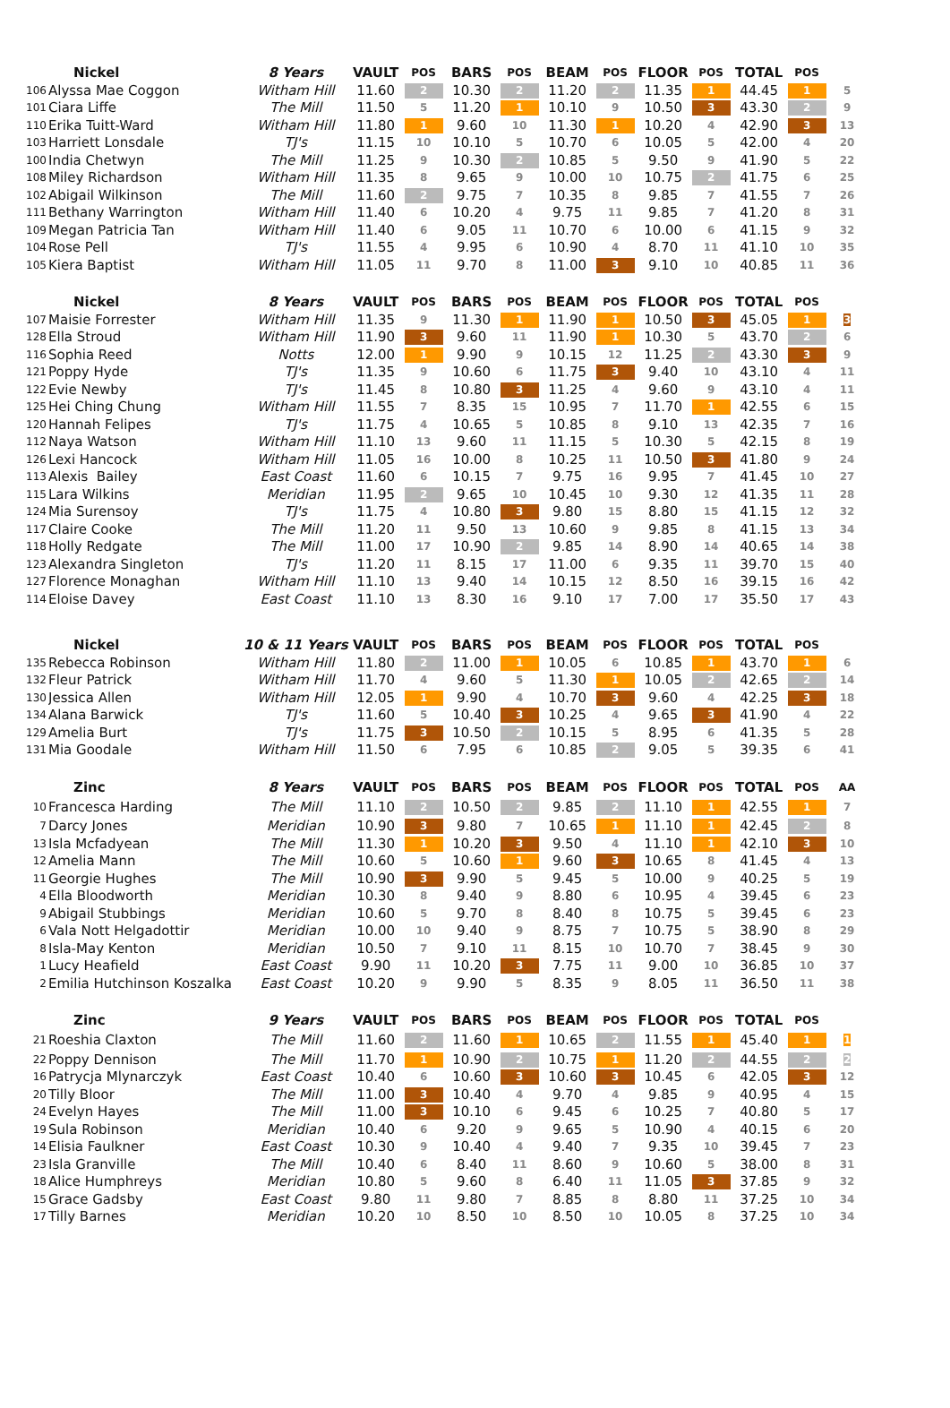| | Nickel | 8 Years | VAULT | POS | BARS | POS | BEAM | POS | FLOOR | POS | TOTAL | POS | |
| --- | --- | --- | --- | --- | --- | --- | --- | --- | --- | --- | --- | --- | --- |
| 106 | Alyssa Mae Coggon | Witham Hill | 11.60 | 2 | 10.30 | 2 | 11.20 | 2 | 11.35 | 1 | 44.45 | 1 | 5 |
| 101 | Ciara Liffe | The Mill | 11.50 | 5 | 11.20 | 1 | 10.10 | 9 | 10.50 | 3 | 43.30 | 2 | 9 |
| 110 | Erika Tuitt-Ward | Witham Hill | 11.80 | 1 | 9.60 | 10 | 11.30 | 1 | 10.20 | 4 | 42.90 | 3 | 13 |
| 103 | Harriett Lonsdale | TJ's | 11.15 | 10 | 10.10 | 5 | 10.70 | 6 | 10.05 | 5 | 42.00 | 4 | 20 |
| 100 | India Chetwyn | The Mill | 11.25 | 9 | 10.30 | 2 | 10.85 | 5 | 9.50 | 9 | 41.90 | 5 | 22 |
| 108 | Miley Richardson | Witham Hill | 11.35 | 8 | 9.65 | 9 | 10.00 | 10 | 10.75 | 2 | 41.75 | 6 | 25 |
| 102 | Abigail Wilkinson | The Mill | 11.60 | 2 | 9.75 | 7 | 10.35 | 8 | 9.85 | 7 | 41.55 | 7 | 26 |
| 111 | Bethany Warrington | Witham Hill | 11.40 | 6 | 10.20 | 4 | 9.75 | 11 | 9.85 | 7 | 41.20 | 8 | 31 |
| 109 | Megan Patricia Tan | Witham Hill | 11.40 | 6 | 9.05 | 11 | 10.70 | 6 | 10.00 | 6 | 41.15 | 9 | 32 |
| 104 | Rose Pell | TJ's | 11.55 | 4 | 9.95 | 6 | 10.90 | 4 | 8.70 | 11 | 41.10 | 10 | 35 |
| 105 | Kiera Baptist | Witham Hill | 11.05 | 11 | 9.70 | 8 | 11.00 | 3 | 9.10 | 10 | 40.85 | 11 | 36 |
| | Nickel | 8 Years | VAULT | POS | BARS | POS | BEAM | POS | FLOOR | POS | TOTAL | POS | |
| 107 | Maisie Forrester | Witham Hill | 11.35 | 9 | 11.30 | 1 | 11.90 | 1 | 10.50 | 3 | 45.05 | 1 | 3 |
| 128 | Ella Stroud | Witham Hill | 11.90 | 3 | 9.60 | 11 | 11.90 | 1 | 10.30 | 5 | 43.70 | 2 | 6 |
| 116 | Sophia Reed | Notts | 12.00 | 1 | 9.90 | 9 | 10.15 | 12 | 11.25 | 2 | 43.30 | 3 | 9 |
| 121 | Poppy Hyde | TJ's | 11.35 | 9 | 10.60 | 6 | 11.75 | 3 | 9.40 | 10 | 43.10 | 4 | 11 |
| 122 | Evie Newby | TJ's | 11.45 | 8 | 10.80 | 3 | 11.25 | 4 | 9.60 | 9 | 43.10 | 4 | 11 |
| 125 | Hei Ching Chung | Witham Hill | 11.55 | 7 | 8.35 | 15 | 10.95 | 7 | 11.70 | 1 | 42.55 | 6 | 15 |
| 120 | Hannah Felipes | TJ's | 11.75 | 4 | 10.65 | 5 | 10.85 | 8 | 9.10 | 13 | 42.35 | 7 | 16 |
| 112 | Naya Watson | Witham Hill | 11.10 | 13 | 9.60 | 11 | 11.15 | 5 | 10.30 | 5 | 42.15 | 8 | 19 |
| 126 | Lexi Hancock | Witham Hill | 11.05 | 16 | 10.00 | 8 | 10.25 | 11 | 10.50 | 3 | 41.80 | 9 | 24 |
| 113 | Alexis Bailey | East Coast | 11.60 | 6 | 10.15 | 7 | 9.75 | 16 | 9.95 | 7 | 41.45 | 10 | 27 |
| 115 | Lara Wilkins | Meridian | 11.95 | 2 | 9.65 | 10 | 10.45 | 10 | 9.30 | 12 | 41.35 | 11 | 28 |
| 124 | Mia Surensoy | TJ's | 11.75 | 4 | 10.80 | 3 | 9.80 | 15 | 8.80 | 15 | 41.15 | 12 | 32 |
| 117 | Claire Cooke | The Mill | 11.20 | 11 | 9.50 | 13 | 10.60 | 9 | 9.85 | 8 | 41.15 | 13 | 34 |
| 118 | Holly Redgate | The Mill | 11.00 | 17 | 10.90 | 2 | 9.85 | 14 | 8.90 | 14 | 40.65 | 14 | 38 |
| 123 | Alexandra Singleton | TJ's | 11.20 | 11 | 8.15 | 17 | 11.00 | 6 | 9.35 | 11 | 39.70 | 15 | 40 |
| 127 | Florence Monaghan | Witham Hill | 11.10 | 13 | 9.40 | 14 | 10.15 | 12 | 8.50 | 16 | 39.15 | 16 | 42 |
| 114 | Eloise Davey | East Coast | 11.10 | 13 | 8.30 | 16 | 9.10 | 17 | 7.00 | 17 | 35.50 | 17 | 43 |
| | Nickel | 10 & 11 Years | VAULT | POS | BARS | POS | BEAM | POS | FLOOR | POS | TOTAL | POS | |
| 135 | Rebecca Robinson | Witham Hill | 11.80 | 2 | 11.00 | 1 | 10.05 | 6 | 10.85 | 1 | 43.70 | 1 | 6 |
| 132 | Fleur Patrick | Witham Hill | 11.70 | 4 | 9.60 | 5 | 11.30 | 1 | 10.05 | 2 | 42.65 | 2 | 14 |
| 130 | Jessica Allen | Witham Hill | 12.05 | 1 | 9.90 | 4 | 10.70 | 3 | 9.60 | 4 | 42.25 | 3 | 18 |
| 134 | Alana Barwick | TJ's | 11.60 | 5 | 10.40 | 3 | 10.25 | 4 | 9.65 | 3 | 41.90 | 4 | 22 |
| 129 | Amelia Burt | TJ's | 11.75 | 3 | 10.50 | 2 | 10.15 | 5 | 8.95 | 6 | 41.35 | 5 | 28 |
| 131 | Mia Goodale | Witham Hill | 11.50 | 6 | 7.95 | 6 | 10.85 | 2 | 9.05 | 5 | 39.35 | 6 | 41 |
| | Zinc | 8 Years | VAULT | POS | BARS | POS | BEAM | POS | FLOOR | POS | TOTAL | POS | AA |
| 10 | Francesca Harding | The Mill | 11.10 | 2 | 10.50 | 2 | 9.85 | 2 | 11.10 | 1 | 42.55 | 1 | 7 |
| 7 | Darcy Jones | Meridian | 10.90 | 3 | 9.80 | 7 | 10.65 | 1 | 11.10 | 1 | 42.45 | 2 | 8 |
| 13 | Isla Mcfadyean | The Mill | 11.30 | 1 | 10.20 | 3 | 9.50 | 4 | 11.10 | 1 | 42.10 | 3 | 10 |
| 12 | Amelia Mann | The Mill | 10.60 | 5 | 10.60 | 1 | 9.60 | 3 | 10.65 | 8 | 41.45 | 4 | 13 |
| 11 | Georgie Hughes | The Mill | 10.90 | 3 | 9.90 | 5 | 9.45 | 5 | 10.00 | 9 | 40.25 | 5 | 19 |
| 4 | Ella Bloodworth | Meridian | 10.30 | 8 | 9.40 | 9 | 8.80 | 6 | 10.95 | 4 | 39.45 | 6 | 23 |
| 9 | Abigail Stubbings | Meridian | 10.60 | 5 | 9.70 | 8 | 8.40 | 8 | 10.75 | 5 | 39.45 | 6 | 23 |
| 6 | Vala Nott Helgadottir | Meridian | 10.00 | 10 | 9.40 | 9 | 8.75 | 7 | 10.75 | 5 | 38.90 | 8 | 29 |
| 8 | Isla-May Kenton | Meridian | 10.50 | 7 | 9.10 | 11 | 8.15 | 10 | 10.70 | 7 | 38.45 | 9 | 30 |
| 1 | Lucy Heafield | East Coast | 9.90 | 11 | 10.20 | 3 | 7.75 | 11 | 9.00 | 10 | 36.85 | 10 | 37 |
| 2 | Emilia Hutchinson Koszalka | East Coast | 10.20 | 9 | 9.90 | 5 | 8.35 | 9 | 8.05 | 11 | 36.50 | 11 | 38 |
| | Zinc | 9 Years | VAULT | POS | BARS | POS | BEAM | POS | FLOOR | POS | TOTAL | POS | |
| 21 | Roeshia Claxton | The Mill | 11.60 | 2 | 11.60 | 1 | 10.65 | 2 | 11.55 | 1 | 45.40 | 1 | 1 |
| 22 | Poppy Dennison | The Mill | 11.70 | 1 | 10.90 | 2 | 10.75 | 1 | 11.20 | 2 | 44.55 | 2 | 2 |
| 16 | Patrycja Mlynarczyk | East Coast | 10.40 | 6 | 10.60 | 3 | 10.60 | 3 | 10.45 | 6 | 42.05 | 3 | 12 |
| 20 | Tilly Bloor | The Mill | 11.00 | 3 | 10.40 | 4 | 9.70 | 4 | 9.85 | 9 | 40.95 | 4 | 15 |
| 24 | Evelyn Hayes | The Mill | 11.00 | 3 | 10.10 | 6 | 9.45 | 6 | 10.25 | 7 | 40.80 | 5 | 17 |
| 19 | Sula Robinson | Meridian | 10.40 | 6 | 9.20 | 9 | 9.65 | 5 | 10.90 | 4 | 40.15 | 6 | 20 |
| 14 | Elisia Faulkner | East Coast | 10.30 | 9 | 10.40 | 4 | 9.40 | 7 | 9.35 | 10 | 39.45 | 7 | 23 |
| 23 | Isla Granville | The Mill | 10.40 | 6 | 8.40 | 11 | 8.60 | 9 | 10.60 | 5 | 38.00 | 8 | 31 |
| 18 | Alice Humphreys | Meridian | 10.80 | 5 | 9.60 | 8 | 6.40 | 11 | 11.05 | 3 | 37.85 | 9 | 32 |
| 15 | Grace Gadsby | East Coast | 9.80 | 11 | 9.80 | 7 | 8.85 | 8 | 8.80 | 11 | 37.25 | 10 | 34 |
| 17 | Tilly Barnes | Meridian | 10.20 | 10 | 8.50 | 10 | 8.50 | 10 | 10.05 | 8 | 37.25 | 10 | 34 |